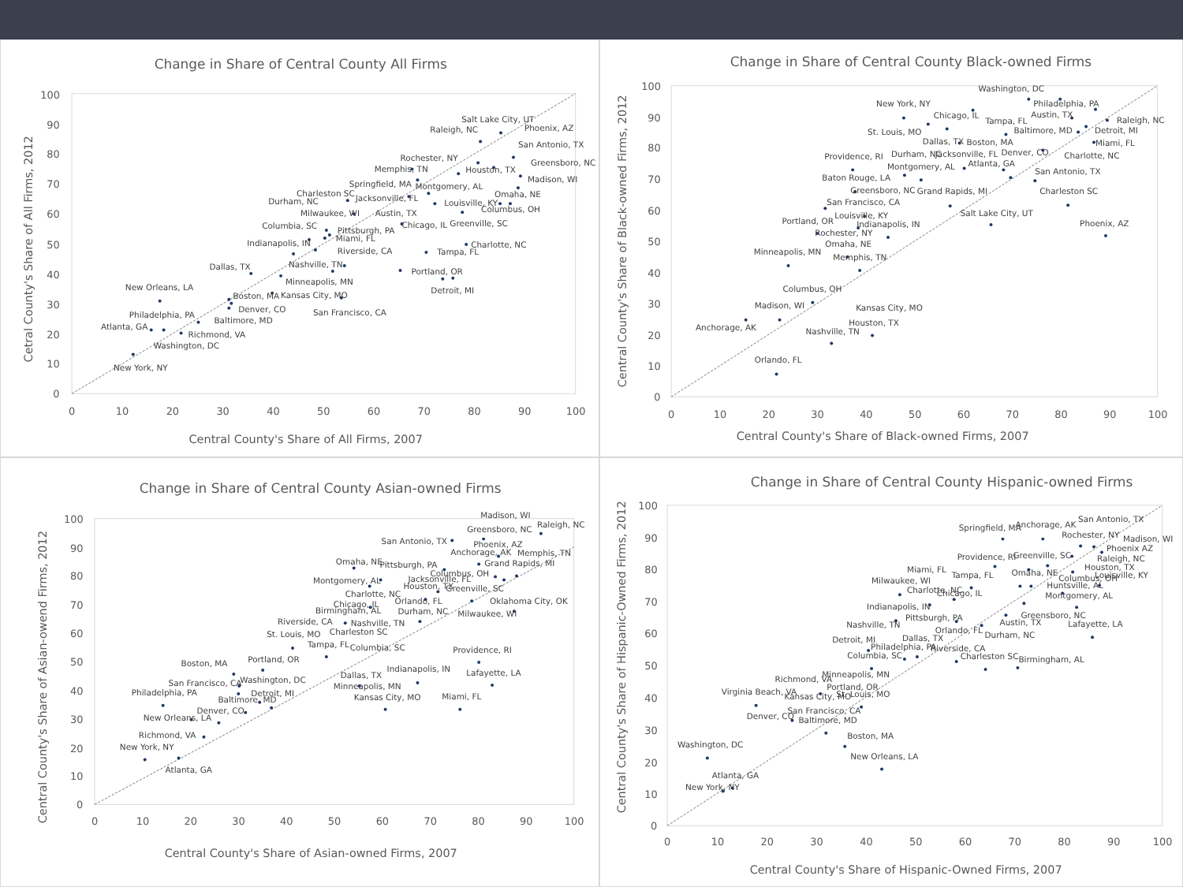Change in Share of Central County All Firms
100
90
80
70
60
50
40
30
20
10
0
0
10
20
30
40
50
60
70
80
90
100
Central County's Share of All Firms, 2007
Cetral County's Share of All Firms, 2012
Salt Lake City, UT
Phoenix, AZ
Raleigh, NC
San Antonio, TX
Rochester, NY
Greensboro, NC
Memphis, TN
Houston, TX
Madison, WI
Springfield, MA
Montgomery, AL
Charleston SC
Jacksonville, FL
Omaha, NE
Durham, NC
Louisville, KY
Columbus, OH
Milwaukee, WI
Austin, TX
Greenville, SC
Chicago, IL
Columbia, SC
Pittsburgh, PA
Miami, FL
Indianapolis, IN
Charlotte, NC
Riverside, CA
Tampa, FL
Nashville, TN
Dallas, TX
Portland, OR
Minneapolis, MN
New Orleans, LA
Detroit, MI
Kansas City, MO
Boston, MA
Denver, CO
San Francisco, CA
Philadelphia, PA
Baltimore, MD
Atlanta, GA
Richmond, VA
Washington, DC
New York, NY
Change in Share of Central County Black-owned Firms
100
90
80
70
60
50
40
30
20
10
0
0
10
20
30
40
50
60
70
80
90
100
Central County's Share of Black-owned Firms, 2007
Central County's Share of Black-owned Firms, 2012
Washington, DC
New York, NY
Philadelphia, PA
Austin, TX
Chicago, IL
Raleigh, NC
Tampa, FL
Baltimore, MD
Detroit, MI
St. Louis, MO
Dallas, TX
Boston, MA
Miami, FL
Denver, CO
Durham, NC
Jacksonville, FL
Charlotte, NC
Providence, RI
Atlanta, GA
Montgomery, AL
San Antonio, TX
Baton Rouge, LA
Greensboro, NC
Grand Rapids, MI
Charleston SC
San Francisco, CA
Salt Lake City, UT
Louisville, KY
Portland, OR
Phoenix, AZ
Indianapolis, IN
Rochester, NY
Omaha, NE
Minneapolis, MN
Memphis, TN
Columbus, OH
Madison, WI
Kansas City, MO
Houston, TX
Anchorage, AK
Nashville, TN
Orlando, FL
Change in Share of Central County Asian-owned Firms
100
90
80
70
60
50
40
30
20
10
0
0
10
20
30
40
50
60
70
80
90
100
Central County's Share of Asian-owned Firms, 2007
Central County's Share of Asian-owend Firms, 2012
Madison, WI
Raleigh, NC
Greensboro, NC
San Antonio, TX
Phoenix, AZ
Anchorage, AK
Memphis, TN
Omaha, NE
Grand Rapids, MI
Pittsburgh, PA
Columbus, OH
Jacksonville, FL
Montgomery, AL
Houston, TX
Greenville, SC
Charlotte, NC
Orlando, FL
Oklahoma City, OK
Chicago, IL
Birmingham, AL
Durham, NC
Milwaukee, WI
Riverside, CA
Nashville, TN
Charleston SC
St. Louis, MO
Tampa, FL
Columbia, SC
Providence, RI
Portland, OR
Boston, MA
Indianapolis, IN
Lafayette, LA
Dallas, TX
Washington, DC
San Francisco, CA
Minneapolis, MN
Philadelphia, PA
Detroit, MI
Miami, FL
Kansas City, MO
Baltimore, MD
Denver, CO
New Orleans, LA
Richmond, VA
New York, NY
Atlanta, GA
Change in Share of Central County Hispanic-owned Firms
100
90
80
70
60
50
40
30
20
10
0
0
10
20
30
40
50
60
70
80
90
100
Central County's Share of Hispanic-Owned Firms, 2007
Central County's Share of Hispanic-Owned Firms, 2012
San Antonio, TX
Anchorage, AK
Springfield, MA
Rochester, NY
Madison, WI
Phoenix AZ
Greenville, SC
Providence, RI
Raleigh, NC
Houston, TX
Miami, FL
Omaha, NE
Tampa, FL
Louisville, KY
Columbus, OH
Milwaukee, WI
Huntsville, AL
Charlotte, NC
Chicago, IL
Montgomery, AL
Indianapolis, IN
Greensboro, NC
Pittsburgh, PA
Austin, TX
Lafayette, LA
Nashville, TN
Orlando, FL
Durham, NC
Dallas, TX
Detroit, MI
Philadelphia, PA
Riverside, CA
Columbia, SC
Charleston SC
Birmingham, AL
Minneapolis, MN
Richmond, VA
Portland, OR
Virginia Beach, VA
St. Louis, MO
Kansas City, MO
San Francisco, CA
Denver, CO
Baltimore, MD
Boston, MA
Washington, DC
New Orleans, LA
Atlanta, GA
New York, NY